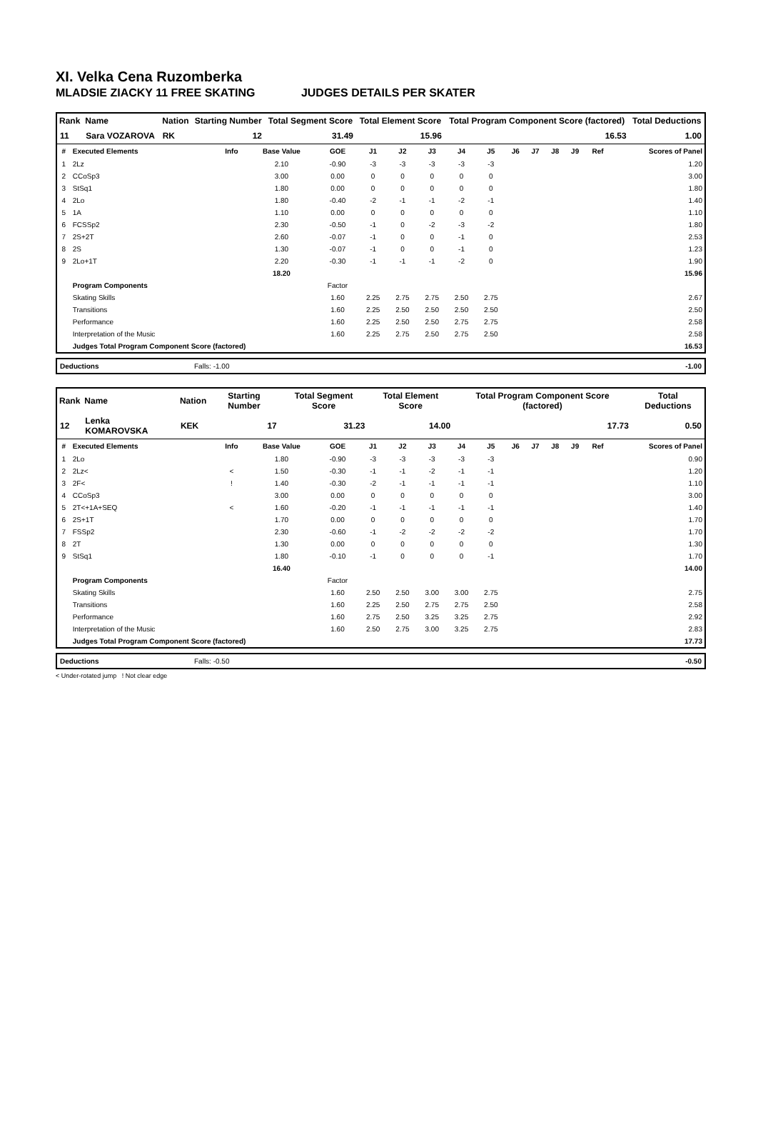XI. Velka Cena Ruzomberka
MLADSIE ZIACKY 11 FREE SKATING JUDGES DETAILS PER SKATER
| Rank | Name | Nation | Starting Number | Total Segment Score | Total Element Score | Total Program Component Score (factored) | Total Deductions |
| --- | --- | --- | --- | --- | --- | --- | --- |
| 11 | Sara VOZAROVA | RK | 12 | 31.49 | 15.96 | 16.53 | 1.00 |
| # | Executed Elements | Info | Base Value | GOE | J1 | J2 | J3 | J4 | J5 | J6 | J7 | J8 | J9 | Ref | Scores of Panel |
| --- | --- | --- | --- | --- | --- | --- | --- | --- | --- | --- | --- | --- | --- | --- | --- |
| 1 | 2Lz | | 2.10 | -0.90 | -3 | -3 | -3 | -3 | -3 | | | | | | 1.20 |
| 2 | CCoSp3 | | 3.00 | 0.00 | 0 | 0 | 0 | 0 | 0 | | | | | | 3.00 |
| 3 | StSq1 | | 1.80 | 0.00 | 0 | 0 | 0 | 0 | 0 | | | | | | 1.80 |
| 4 | 2Lo | | 1.80 | -0.40 | -2 | -1 | -1 | -2 | -1 | | | | | | 1.40 |
| 5 | 1A | | 1.10 | 0.00 | 0 | 0 | 0 | 0 | 0 | | | | | | 1.10 |
| 6 | FCSSp2 | | 2.30 | -0.50 | -1 | 0 | -2 | -3 | -2 | | | | | | 1.80 |
| 7 | 2S+2T | | 2.60 | -0.07 | -1 | 0 | 0 | -1 | 0 | | | | | | 2.53 |
| 8 | 2S | | 1.30 | -0.07 | -1 | 0 | 0 | -1 | 0 | | | | | | 1.23 |
| 9 | 2Lo+1T | | 2.20 | -0.30 | -1 | -1 | -1 | -2 | 0 | | | | | | 1.90 |
| | | | 18.20 | | | | | | | | | | | | 15.96 |
| | Program Components | | | Factor | | | | | | | | | | | |
| | Skating Skills | | | 1.60 | 2.25 | 2.75 | 2.75 | 2.50 | 2.75 | | | | | | 2.67 |
| | Transitions | | | 1.60 | 2.25 | 2.50 | 2.50 | 2.50 | 2.50 | | | | | | 2.50 |
| | Performance | | | 1.60 | 2.25 | 2.50 | 2.50 | 2.75 | 2.75 | | | | | | 2.58 |
| | Interpretation of the Music | | | 1.60 | 2.25 | 2.75 | 2.50 | 2.75 | 2.50 | | | | | | 2.58 |
| | Judges Total Program Component Score (factored) | | | | | | | | | | | | | | 16.53 |
| Deductions | Falls: -1.00 | -1.00 |
| Rank | Name | Nation | Starting Number | Total Segment Score | Total Element Score | Total Program Component Score (factored) | Total Deductions |
| --- | --- | --- | --- | --- | --- | --- | --- |
| 12 | Lenka KOMAROVSKA | KEK | 17 | 31.23 | 14.00 | 17.73 | 0.50 |
| # | Executed Elements | Info | Base Value | GOE | J1 | J2 | J3 | J4 | J5 | J6 | J7 | J8 | J9 | Ref | Scores of Panel |
| --- | --- | --- | --- | --- | --- | --- | --- | --- | --- | --- | --- | --- | --- | --- | --- |
| 1 | 2Lo | | 1.80 | -0.90 | -3 | -3 | -3 | -3 | -3 | | | | | | 0.90 |
| 2 | 2Lz< | < | 1.50 | -0.30 | -1 | -1 | -2 | -1 | -1 | | | | | | 1.20 |
| 3 | 2F< | ! | 1.40 | -0.30 | -2 | -1 | -1 | -1 | -1 | | | | | | 1.10 |
| 4 | CCoSp3 | | 3.00 | 0.00 | 0 | 0 | 0 | 0 | 0 | | | | | | 3.00 |
| 5 | 2T<+1A+SEQ | < | 1.60 | -0.20 | -1 | -1 | -1 | -1 | -1 | | | | | | 1.40 |
| 6 | 2S+1T | | 1.70 | 0.00 | 0 | 0 | 0 | 0 | 0 | | | | | | 1.70 |
| 7 | FSSp2 | | 2.30 | -0.60 | -1 | -2 | -2 | -2 | -2 | | | | | | 1.70 |
| 8 | 2T | | 1.30 | 0.00 | 0 | 0 | 0 | 0 | 0 | | | | | | 1.30 |
| 9 | StSq1 | | 1.80 | -0.10 | -1 | 0 | 0 | 0 | -1 | | | | | | 1.70 |
| | | | 16.40 | | | | | | | | | | | | 14.00 |
| | Program Components | | | Factor | | | | | | | | | | | |
| | Skating Skills | | | 1.60 | 2.50 | 2.50 | 3.00 | 3.00 | 2.75 | | | | | | 2.75 |
| | Transitions | | | 1.60 | 2.25 | 2.50 | 2.75 | 2.75 | 2.50 | | | | | | 2.58 |
| | Performance | | | 1.60 | 2.75 | 2.50 | 3.25 | 3.25 | 2.75 | | | | | | 2.92 |
| | Interpretation of the Music | | | 1.60 | 2.50 | 2.75 | 3.00 | 3.25 | 2.75 | | | | | | 2.83 |
| | Judges Total Program Component Score (factored) | | | | | | | | | | | | | | 17.73 |
| Deductions | Falls: -0.50 | -0.50 |
< Under-rotated jump ! Not clear edge